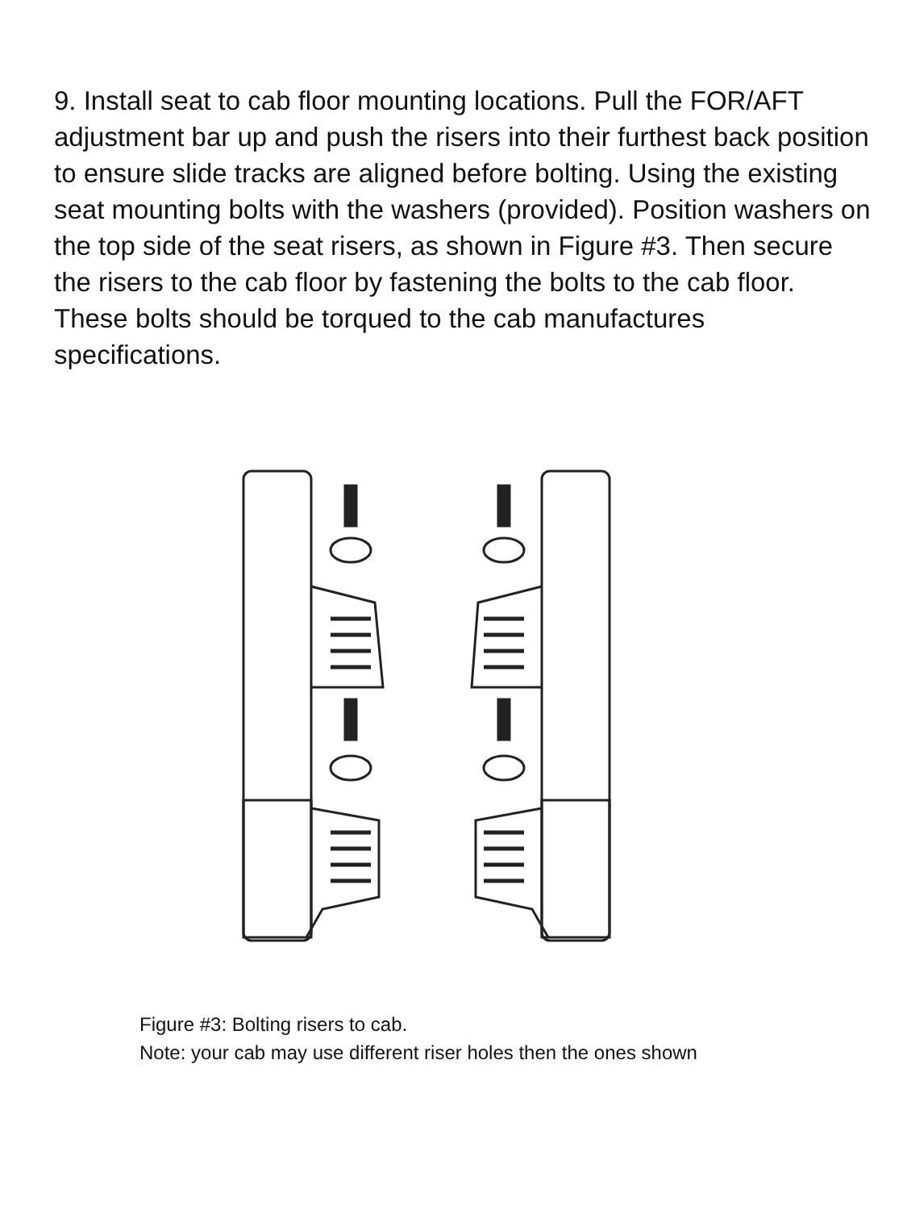9. Install seat to cab floor mounting locations. Pull the FOR/AFT adjustment bar up and push the risers into their furthest back position to ensure slide tracks are aligned before bolting. Using the existing seat mounting bolts with the washers (provided). Position washers on the top side of the seat risers, as shown in Figure #3. Then secure the risers to the cab floor by fastening the bolts to the cab floor. These bolts should be torqued to the cab manufactures specifications.
Figure #3: Bolting risers to cab.
Note: your cab may use different riser holes then the ones shown